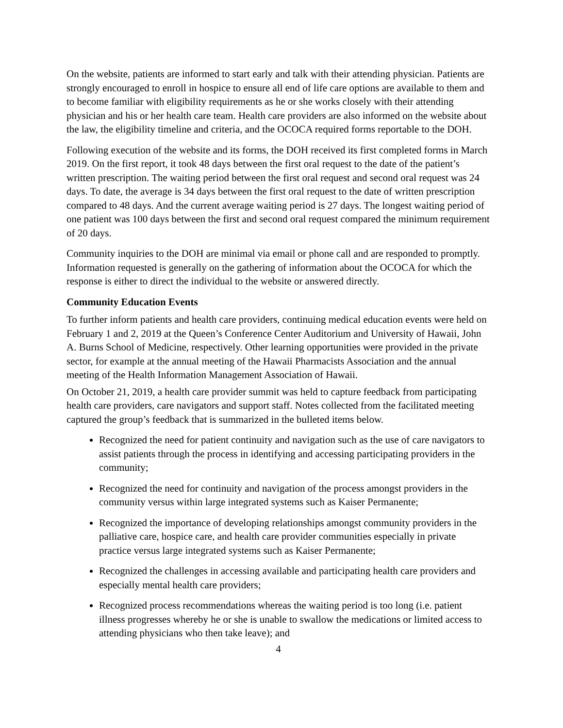On the website, patients are informed to start early and talk with their attending physician. Patients are strongly encouraged to enroll in hospice to ensure all end of life care options are available to them and to become familiar with eligibility requirements as he or she works closely with their attending physician and his or her health care team. Health care providers are also informed on the website about the law, the eligibility timeline and criteria, and the OCOCA required forms reportable to the DOH.
Following execution of the website and its forms, the DOH received its first completed forms in March 2019. On the first report, it took 48 days between the first oral request to the date of the patient’s written prescription. The waiting period between the first oral request and second oral request was 24 days. To date, the average is 34 days between the first oral request to the date of written prescription compared to 48 days. And the current average waiting period is 27 days. The longest waiting period of one patient was 100 days between the first and second oral request compared the minimum requirement of 20 days.
Community inquiries to the DOH are minimal via email or phone call and are responded to promptly. Information requested is generally on the gathering of information about the OCOCA for which the response is either to direct the individual to the website or answered directly.
Community Education Events
To further inform patients and health care providers, continuing medical education events were held on February 1 and 2, 2019 at the Queen’s Conference Center Auditorium and University of Hawaii, John A. Burns School of Medicine, respectively. Other learning opportunities were provided in the private sector, for example at the annual meeting of the Hawaii Pharmacists Association and the annual meeting of the Health Information Management Association of Hawaii.
On October 21, 2019, a health care provider summit was held to capture feedback from participating health care providers, care navigators and support staff. Notes collected from the facilitated meeting captured the group’s feedback that is summarized in the bulleted items below.
Recognized the need for patient continuity and navigation such as the use of care navigators to assist patients through the process in identifying and accessing participating providers in the community;
Recognized the need for continuity and navigation of the process amongst providers in the community versus within large integrated systems such as Kaiser Permanente;
Recognized the importance of developing relationships amongst community providers in the palliative care, hospice care, and health care provider communities especially in private practice versus large integrated systems such as Kaiser Permanente;
Recognized the challenges in accessing available and participating health care providers and especially mental health care providers;
Recognized process recommendations whereas the waiting period is too long (i.e. patient illness progresses whereby he or she is unable to swallow the medications or limited access to attending physicians who then take leave); and
4